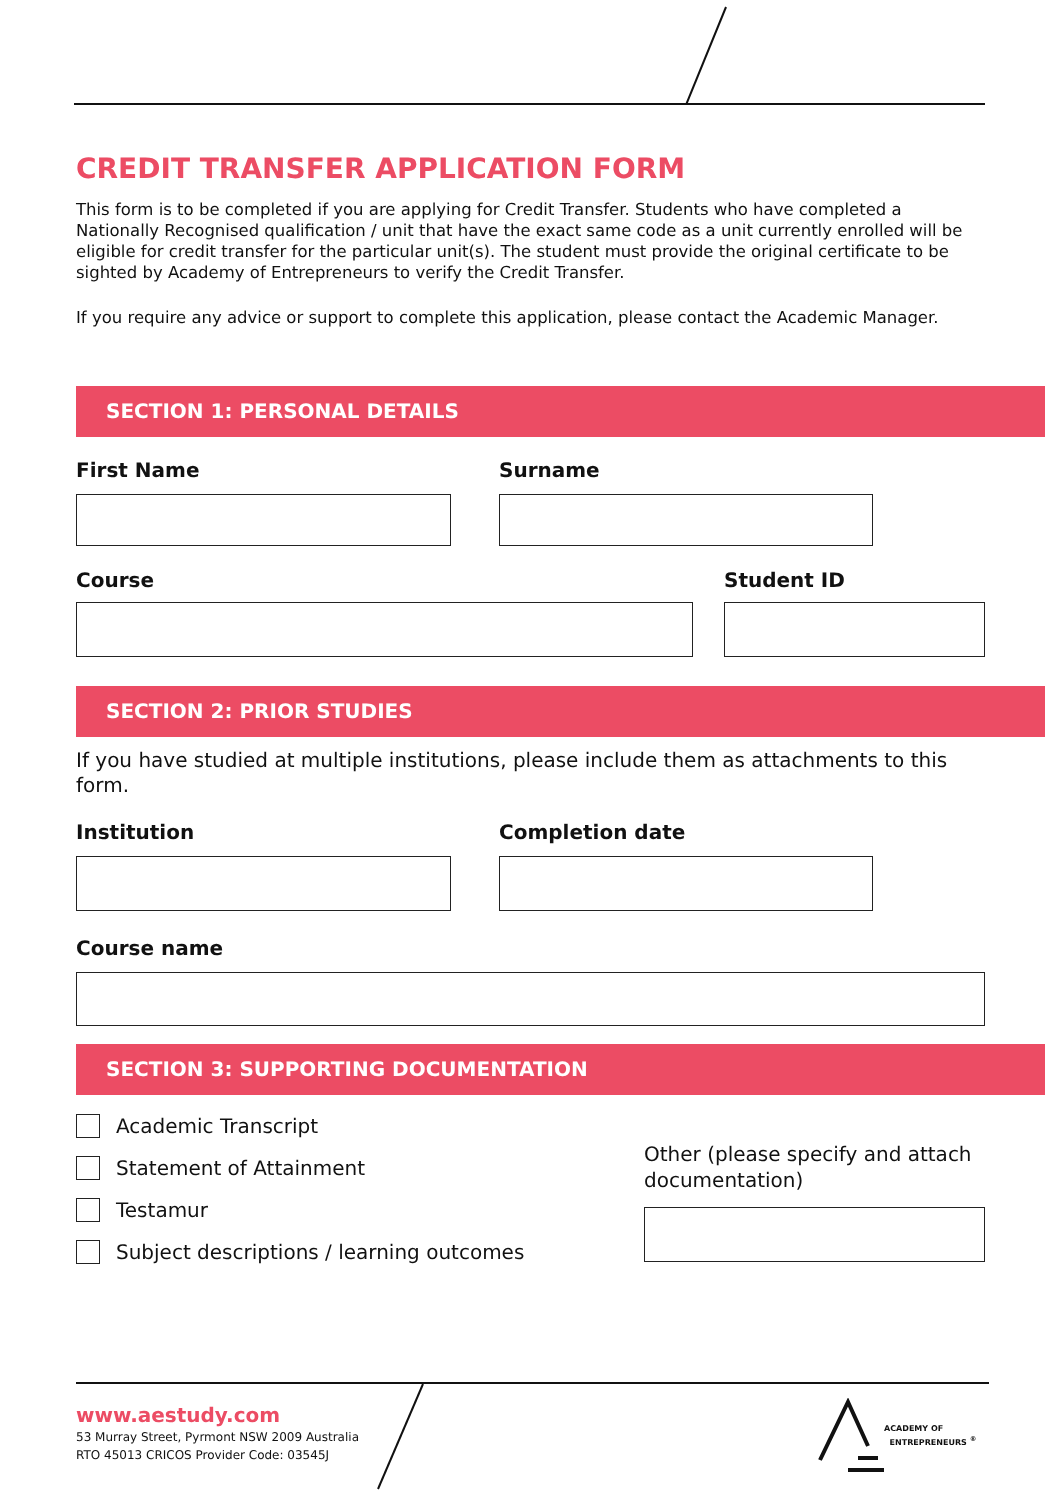CREDIT TRANSFER APPLICATION FORM
This form is to be completed if you are applying for Credit Transfer. Students who have completed a Nationally Recognised qualification / unit that have the exact same code as a unit currently enrolled will be eligible for credit transfer for the particular unit(s). The student must provide the original certificate to be sighted by Academy of Entrepreneurs to verify the Credit Transfer.
If you require any advice or support to complete this application, please contact the Academic Manager.
SECTION 1: PERSONAL DETAILS
First Name
Surname
Course
Student ID
SECTION 2: PRIOR STUDIES
If you have studied at multiple institutions, please include them as attachments to this form.
Institution
Completion date
Course name
SECTION 3: SUPPORTING DOCUMENTATION
Academic Transcript
Statement of Attainment
Testamur
Subject descriptions / learning outcomes
Other (please specify and attach documentation)
www.aestudy.com
53 Murray Street, Pyrmont NSW 2009 Australia
RTO 45013 CRICOS Provider Code: 03545J
ACADEMY OF
ENTREPRENEURS <sup>®</sup>